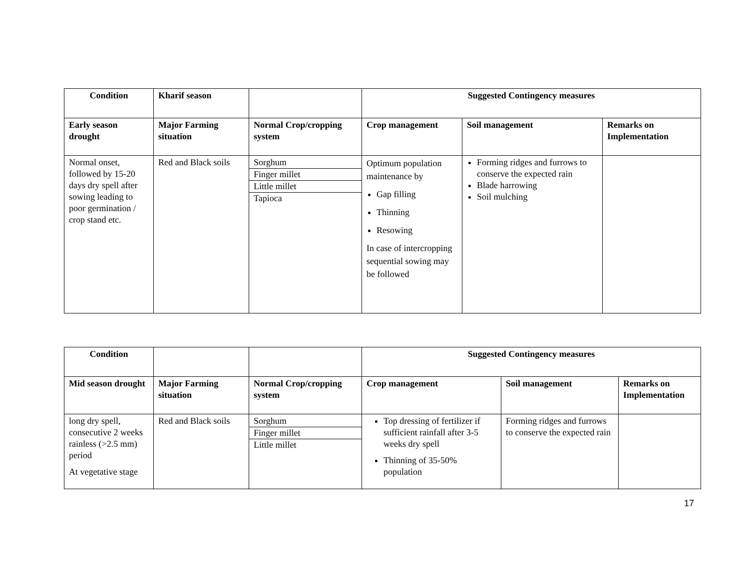| Condition | Kharif season | | Suggested Contingency measures | | |
| Early season drought | Major Farming situation | Normal Crop/cropping system | Crop management | Soil management | Remarks on Implementation |
| Normal onset, followed by 15-20 days dry spell after sowing leading to poor germination / crop stand etc. | Red and Black soils | Sorghum Finger millet Little millet Tapioca | Optimum population maintenance by Gap filling Thinning Resowing In case of intercropping sequential sowing may be followed | Forming ridges and furrows to conserve the expected rain Blade harrowing Soil mulching | |
| Condition | | | Suggested Contingency measures | | |
| Mid season drought | Major Farming situation | Normal Crop/cropping system | Crop management | Soil management | Remarks on Implementation |
| long dry spell, consecutive 2 weeks rainless (>2.5 mm) period At vegetative stage | Red and Black soils | Sorghum Finger millet Little millet | Top dressing of fertilizer if sufficient rainfall after 3-5 weeks dry spell Thinning of 35-50% population | Forming ridges and furrows to conserve the expected rain | |
17